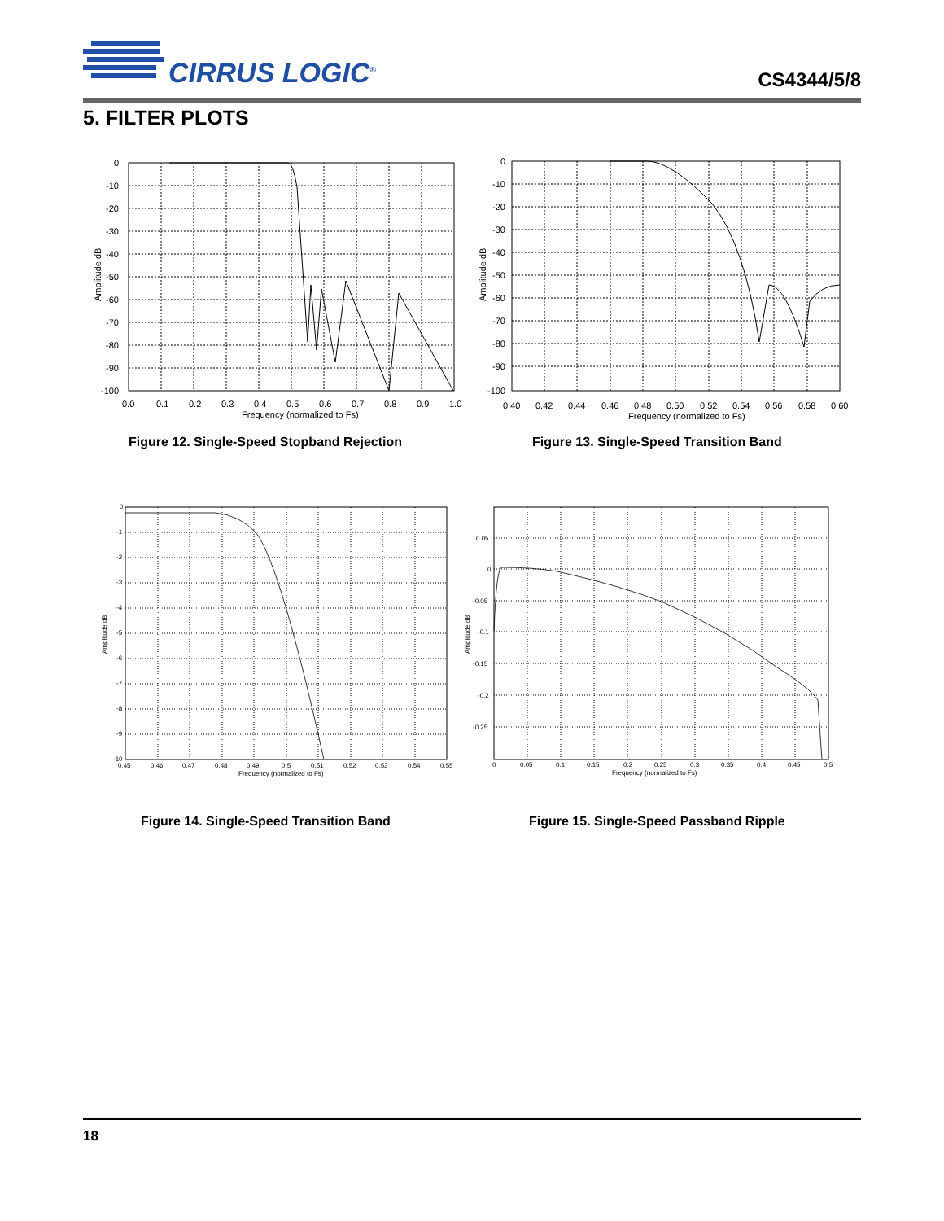CIRRUS LOGIC<sup>®</sup> CS4344/5/8
5. FILTER PLOTS
0
-10
-20
-30
-40
-50
-60
-70
-80
-90
-100
0.0
0.1
0.2
0.3
0.4
0.5
0.6
0.7
0.8
0.9
1.0
Frequency (normalized to Fs)
Amplitude dB
Figure 12. Single-Speed Stopband Rejection
0
-10
-20
-30
-40
-50
-60
-70
-80
-90
-100
0.40
0.42
0.44
0.46
0.48
0.50
0.52
0.54
0.56
0.58
0.60
Frequency (normalized to Fs)
Amplitude dB
Figure 13. Single-Speed Transition Band
0
-1
-2
-3
-4
-5
-6
-7
-8
-9
-10
0.45
0.46
0.47
0.48
0.49
0.5
0.51
0.52
0.53
0.54
0.55
Frequency (normalized to Fs)
Amplitude dB
Figure 14. Single-Speed Transition Band
0.05
0
-0.05
-0.1
-0.15
-0.2
-0.25
0
0.05
0.1
0.15
0.2
0.25
0.3
0.35
0.4
0.45
0.5
Frequency (normalized to Fs)
Amplitude dB
Figure 15. Single-Speed Passband Ripple
18